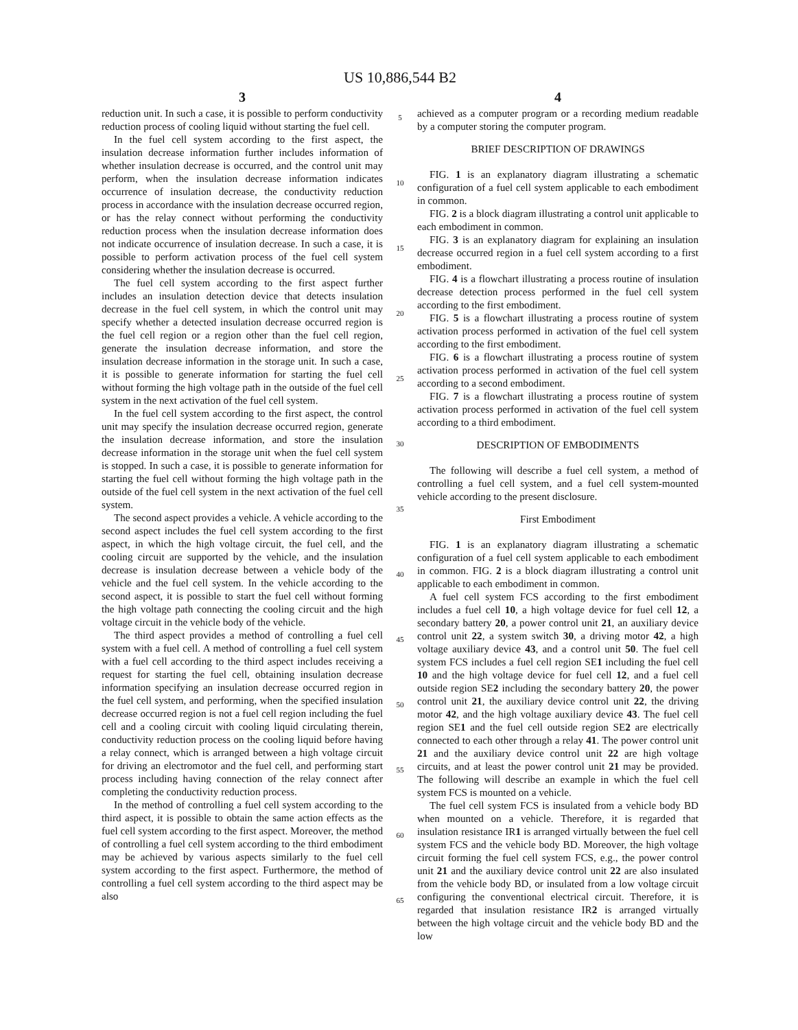US 10,886,544 B2
3
reduction unit. In such a case, it is possible to perform conductivity reduction process of cooling liquid without starting the fuel cell.
In the fuel cell system according to the first aspect, the insulation decrease information further includes information of whether insulation decrease is occurred, and the control unit may perform, when the insulation decrease information indicates occurrence of insulation decrease, the conductivity reduction process in accordance with the insulation decrease occurred region, or has the relay connect without performing the conductivity reduction process when the insulation decrease information does not indicate occurrence of insulation decrease. In such a case, it is possible to perform activation process of the fuel cell system considering whether the insulation decrease is occurred.
The fuel cell system according to the first aspect further includes an insulation detection device that detects insulation decrease in the fuel cell system, in which the control unit may specify whether a detected insulation decrease occurred region is the fuel cell region or a region other than the fuel cell region, generate the insulation decrease information, and store the insulation decrease information in the storage unit. In such a case, it is possible to generate information for starting the fuel cell without forming the high voltage path in the outside of the fuel cell system in the next activation of the fuel cell system.
In the fuel cell system according to the first aspect, the control unit may specify the insulation decrease occurred region, generate the insulation decrease information, and store the insulation decrease information in the storage unit when the fuel cell system is stopped. In such a case, it is possible to generate information for starting the fuel cell without forming the high voltage path in the outside of the fuel cell system in the next activation of the fuel cell system.
The second aspect provides a vehicle. A vehicle according to the second aspect includes the fuel cell system according to the first aspect, in which the high voltage circuit, the fuel cell, and the cooling circuit are supported by the vehicle, and the insulation decrease is insulation decrease between a vehicle body of the vehicle and the fuel cell system. In the vehicle according to the second aspect, it is possible to start the fuel cell without forming the high voltage path connecting the cooling circuit and the high voltage circuit in the vehicle body of the vehicle.
The third aspect provides a method of controlling a fuel cell system with a fuel cell. A method of controlling a fuel cell system with a fuel cell according to the third aspect includes receiving a request for starting the fuel cell, obtaining insulation decrease information specifying an insulation decrease occurred region in the fuel cell system, and performing, when the specified insulation decrease occurred region is not a fuel cell region including the fuel cell and a cooling circuit with cooling liquid circulating therein, conductivity reduction process on the cooling liquid before having a relay connect, which is arranged between a high voltage circuit for driving an electromotor and the fuel cell, and performing start process including having connection of the relay connect after completing the conductivity reduction process.
In the method of controlling a fuel cell system according to the third aspect, it is possible to obtain the same action effects as the fuel cell system according to the first aspect. Moreover, the method of controlling a fuel cell system according to the third embodiment may be achieved by various aspects similarly to the fuel cell system according to the first aspect. Furthermore, the method of controlling a fuel cell system according to the third aspect may be also
5
10
15
20
25
30
35
40
45
50
55
60
65
4
achieved as a computer program or a recording medium readable by a computer storing the computer program.
BRIEF DESCRIPTION OF DRAWINGS
FIG. 1 is an explanatory diagram illustrating a schematic configuration of a fuel cell system applicable to each embodiment in common.
FIG. 2 is a block diagram illustrating a control unit applicable to each embodiment in common.
FIG. 3 is an explanatory diagram for explaining an insulation decrease occurred region in a fuel cell system according to a first embodiment.
FIG. 4 is a flowchart illustrating a process routine of insulation decrease detection process performed in the fuel cell system according to the first embodiment.
FIG. 5 is a flowchart illustrating a process routine of system activation process performed in activation of the fuel cell system according to the first embodiment.
FIG. 6 is a flowchart illustrating a process routine of system activation process performed in activation of the fuel cell system according to a second embodiment.
FIG. 7 is a flowchart illustrating a process routine of system activation process performed in activation of the fuel cell system according to a third embodiment.
DESCRIPTION OF EMBODIMENTS
The following will describe a fuel cell system, a method of controlling a fuel cell system, and a fuel cell system-mounted vehicle according to the present disclosure.
First Embodiment
FIG. 1 is an explanatory diagram illustrating a schematic configuration of a fuel cell system applicable to each embodiment in common. FIG. 2 is a block diagram illustrating a control unit applicable to each embodiment in common.
A fuel cell system FCS according to the first embodiment includes a fuel cell 10, a high voltage device for fuel cell 12, a secondary battery 20, a power control unit 21, an auxiliary device control unit 22, a system switch 30, a driving motor 42, a high voltage auxiliary device 43, and a control unit 50. The fuel cell system FCS includes a fuel cell region SE1 including the fuel cell 10 and the high voltage device for fuel cell 12, and a fuel cell outside region SE2 including the secondary battery 20, the power control unit 21, the auxiliary device control unit 22, the driving motor 42, and the high voltage auxiliary device 43. The fuel cell region SE1 and the fuel cell outside region SE2 are electrically connected to each other through a relay 41. The power control unit 21 and the auxiliary device control unit 22 are high voltage circuits, and at least the power control unit 21 may be provided. The following will describe an example in which the fuel cell system FCS is mounted on a vehicle.
The fuel cell system FCS is insulated from a vehicle body BD when mounted on a vehicle. Therefore, it is regarded that insulation resistance IR1 is arranged virtually between the fuel cell system FCS and the vehicle body BD. Moreover, the high voltage circuit forming the fuel cell system FCS, e.g., the power control unit 21 and the auxiliary device control unit 22 are also insulated from the vehicle body BD, or insulated from a low voltage circuit configuring the conventional electrical circuit. Therefore, it is regarded that insulation resistance IR2 is arranged virtually between the high voltage circuit and the vehicle body BD and the low